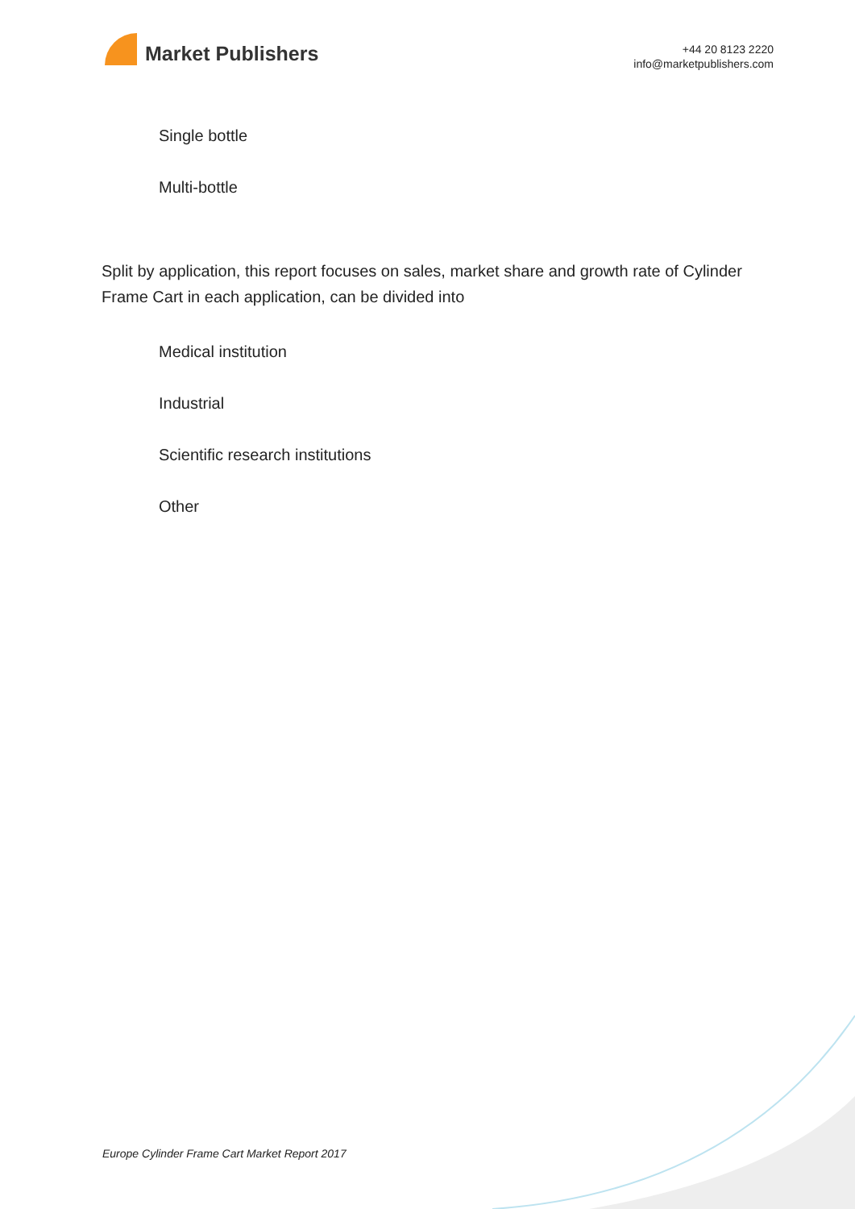Market Publishers
+44 20 8123 2220
info@marketpublishers.com
Single bottle
Multi-bottle
Split by application, this report focuses on sales, market share and growth rate of Cylinder Frame Cart in each application, can be divided into
Medical institution
Industrial
Scientific research institutions
Other
Europe Cylinder Frame Cart Market Report 2017